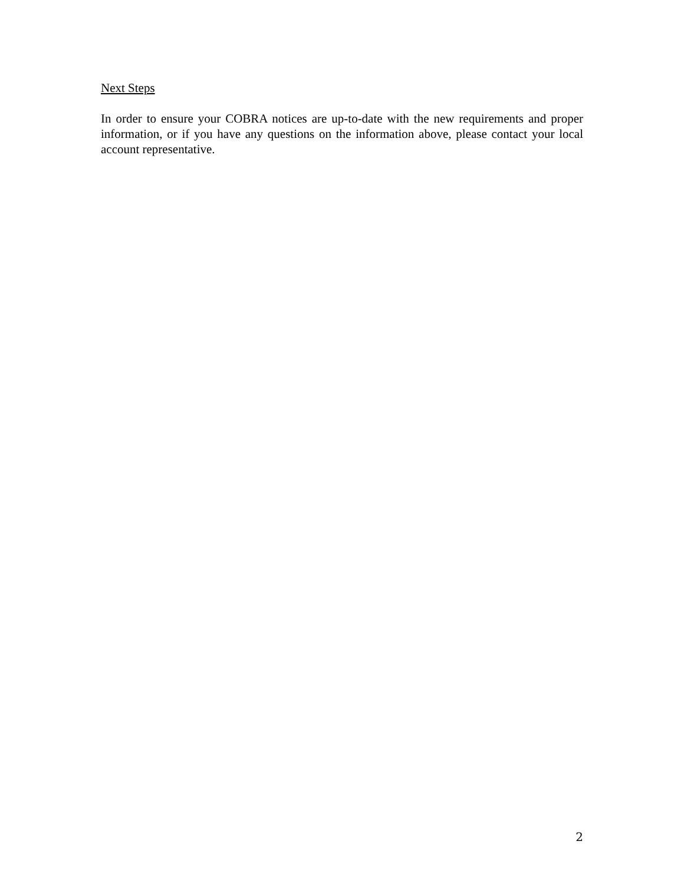Next Steps
In order to ensure your COBRA notices are up-to-date with the new requirements and proper information, or if you have any questions on the information above, please contact your local account representative.
2